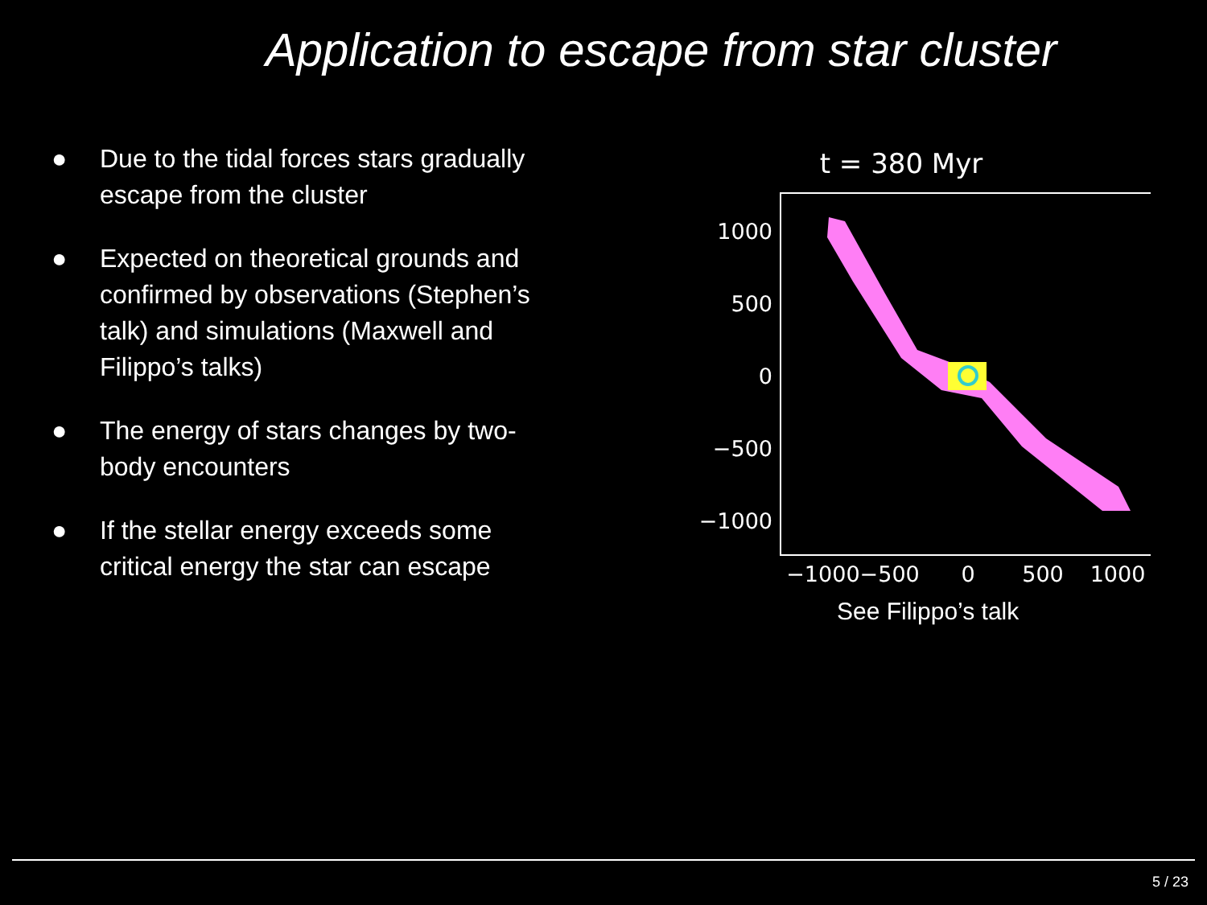Application to escape from star cluster
● Due to the tidal forces stars gradually escape from the cluster
● Expected on theoretical grounds and confirmed by observations (Stephen’s talk) and simulations (Maxwell and Filippo’s talks)
● The energy of stars changes by two-body encounters
● If the stellar energy exceeds some critical energy the star can escape
t = 380 Myr
1000
500
0
−500
−1000
−1000−500
0
500
1000
See Filippo’s talk
5 / 23